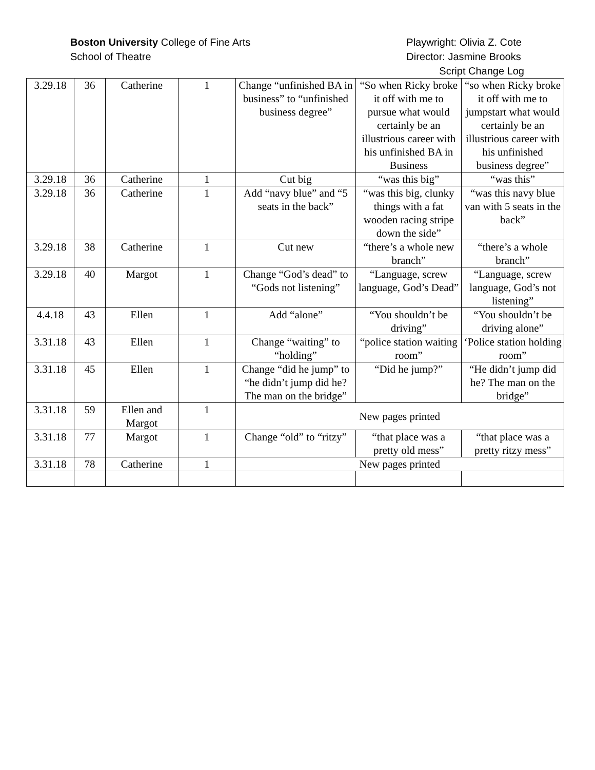Boston University College of Fine Arts
School of Theatre
Playwright: Olivia Z. Cote
Director: Jasmine Brooks
Script Change Log
| 3.29.18 | 36 | Catherine | 1 | Change “unfinished BA in business” to “unfinished business degree” | “So when Ricky broke it off with me to pursue what would certainly be an illustrious career with his unfinished BA in Business | “so when Ricky broke it off with me to jumpstart what would certainly be an illustrious career with his unfinished business degree” |
| 3.29.18 | 36 | Catherine | 1 | Cut big | “was this big” | “was this” |
| 3.29.18 | 36 | Catherine | 1 | Add “navy blue” and “5 seats in the back” | “was this big, clunky things with a fat wooden racing stripe down the side” | “was this navy blue van with 5 seats in the back” |
| 3.29.18 | 38 | Catherine | 1 | Cut new | “there’s a whole new branch” | “there’s a whole branch” |
| 3.29.18 | 40 | Margot | 1 | Change “God’s dead” to “Gods not listening” | “Language, screw language, God’s Dead” | “Language, screw language, God’s not listening” |
| 4.4.18 | 43 | Ellen | 1 | Add “alone” | “You shouldn’t be driving” | “You shouldn’t be driving alone” |
| 3.31.18 | 43 | Ellen | 1 | Change “waiting” to “holding” | “police station waiting room” | ‘Police station holding room” |
| 3.31.18 | 45 | Ellen | 1 | Change “did he jump” to “he didn’t jump did he? The man on the bridge” | “Did he jump?” | “He didn’t jump did he? The man on the bridge” |
| 3.31.18 | 59 | Ellen and Margot | 1 | New pages printed | | |
| 3.31.18 | 77 | Margot | 1 | Change “old” to “ritzy” | “that place was a pretty old mess” | “that place was a pretty ritzy mess” |
| 3.31.18 | 78 | Catherine | 1 | New pages printed | | |